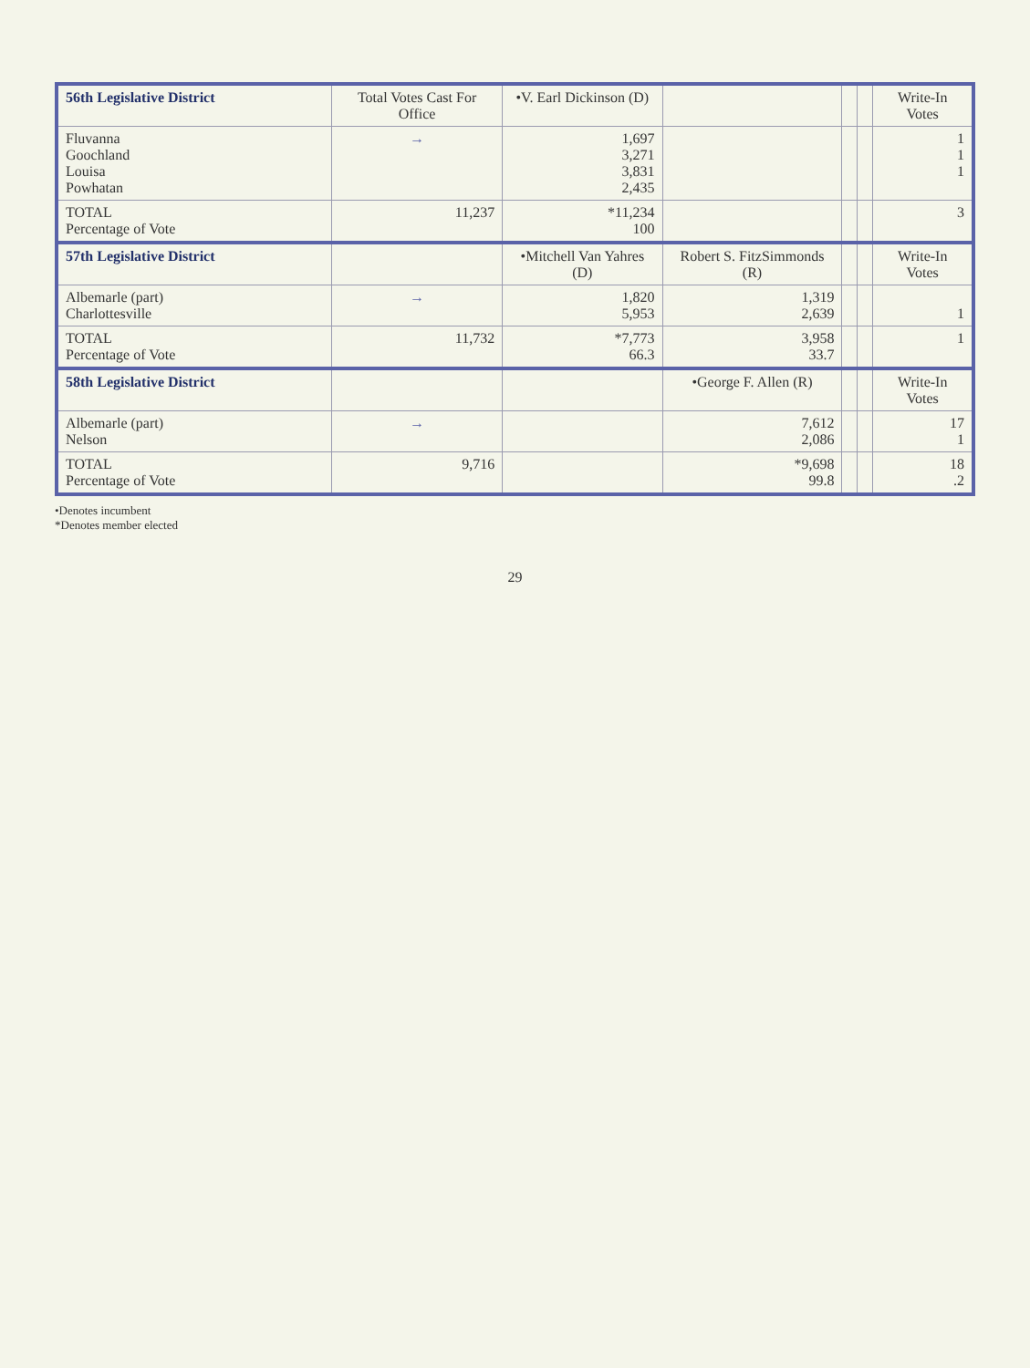| 56th Legislative District | Total Votes Cast For Office | •V. Earl Dickinson (D) | | | | Write-In Votes |
| --- | --- | --- | --- | --- | --- | --- |
| Fluvanna Goochland Louisa Powhatan | → | 1,697 3,271 3,831 2,435 | | | | 1 1 1 |
| TOTAL Percentage of Vote | 11,237 | *11,234 100 | | | | 3 |
| 57th Legislative District | | •Mitchell Van Yahres (D) | Robert S. FitzSimmonds (R) | | | Write-In Votes |
| Albemarle (part) Charlottesville | → | 1,820 5,953 | 1,319 2,639 | | | 1 |
| TOTAL Percentage of Vote | 11,732 | *7,773 66.3 | 3,958 33.7 | | | 1 |
| 58th Legislative District | | | •George F. Allen (R) | | | Write-In Votes |
| Albemarle (part) Nelson | → | | 7,612 2,086 | | | 17 1 |
| TOTAL Percentage of Vote | 9,716 | | *9,698 99.8 | | | 18 .2 |
•Denotes incumbent
*Denotes member elected
29